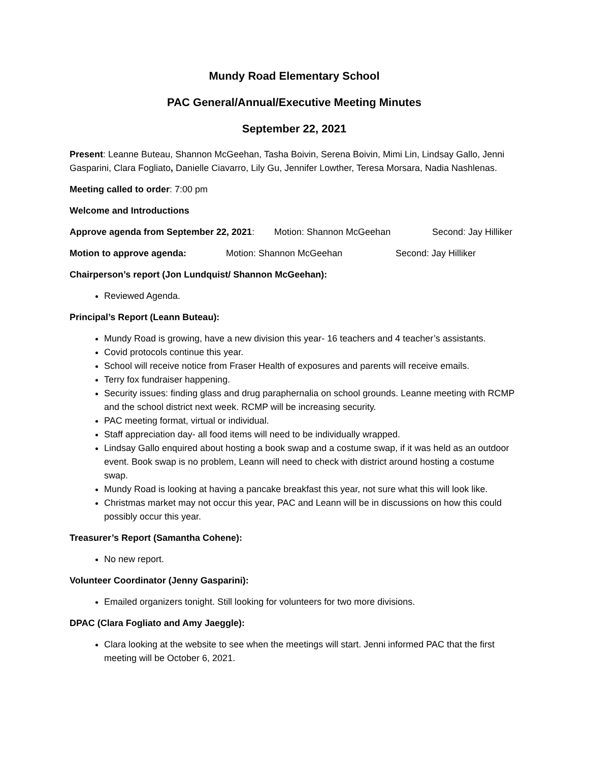Mundy Road Elementary School
PAC General/Annual/Executive Meeting Minutes
September 22, 2021
Present: Leanne Buteau, Shannon McGeehan, Tasha Boivin, Serena Boivin, Mimi Lin, Lindsay Gallo, Jenni Gasparini, Clara Fogliato, Danielle Ciavarro, Lily Gu, Jennifer Lowther, Teresa Morsara, Nadia Nashlenas.
Meeting called to order: 7:00 pm
Welcome and Introductions
Approve agenda from September 22, 2021: Motion: Shannon McGeehan Second: Jay Hilliker
Motion to approve agenda: Motion: Shannon McGeehan Second: Jay Hilliker
Chairperson’s report (Jon Lundquist/ Shannon McGeehan):
Reviewed Agenda.
Principal’s Report (Leann Buteau):
Mundy Road is growing, have a new division this year- 16 teachers and 4 teacher’s assistants.
Covid protocols continue this year.
School will receive notice from Fraser Health of exposures and parents will receive emails.
Terry fox fundraiser happening.
Security issues: finding glass and drug paraphernalia on school grounds. Leanne meeting with RCMP and the school district next week. RCMP will be increasing security.
PAC meeting format, virtual or individual.
Staff appreciation day- all food items will need to be individually wrapped.
Lindsay Gallo enquired about hosting a book swap and a costume swap, if it was held as an outdoor event. Book swap is no problem, Leann will need to check with district around hosting a costume swap.
Mundy Road is looking at having a pancake breakfast this year, not sure what this will look like.
Christmas market may not occur this year, PAC and Leann will be in discussions on how this could possibly occur this year.
Treasurer’s Report (Samantha Cohene):
No new report.
Volunteer Coordinator (Jenny Gasparini):
Emailed organizers tonight. Still looking for volunteers for two more divisions.
DPAC (Clara Fogliato and Amy Jaeggle):
Clara looking at the website to see when the meetings will start. Jenni informed PAC that the first meeting will be October 6, 2021.